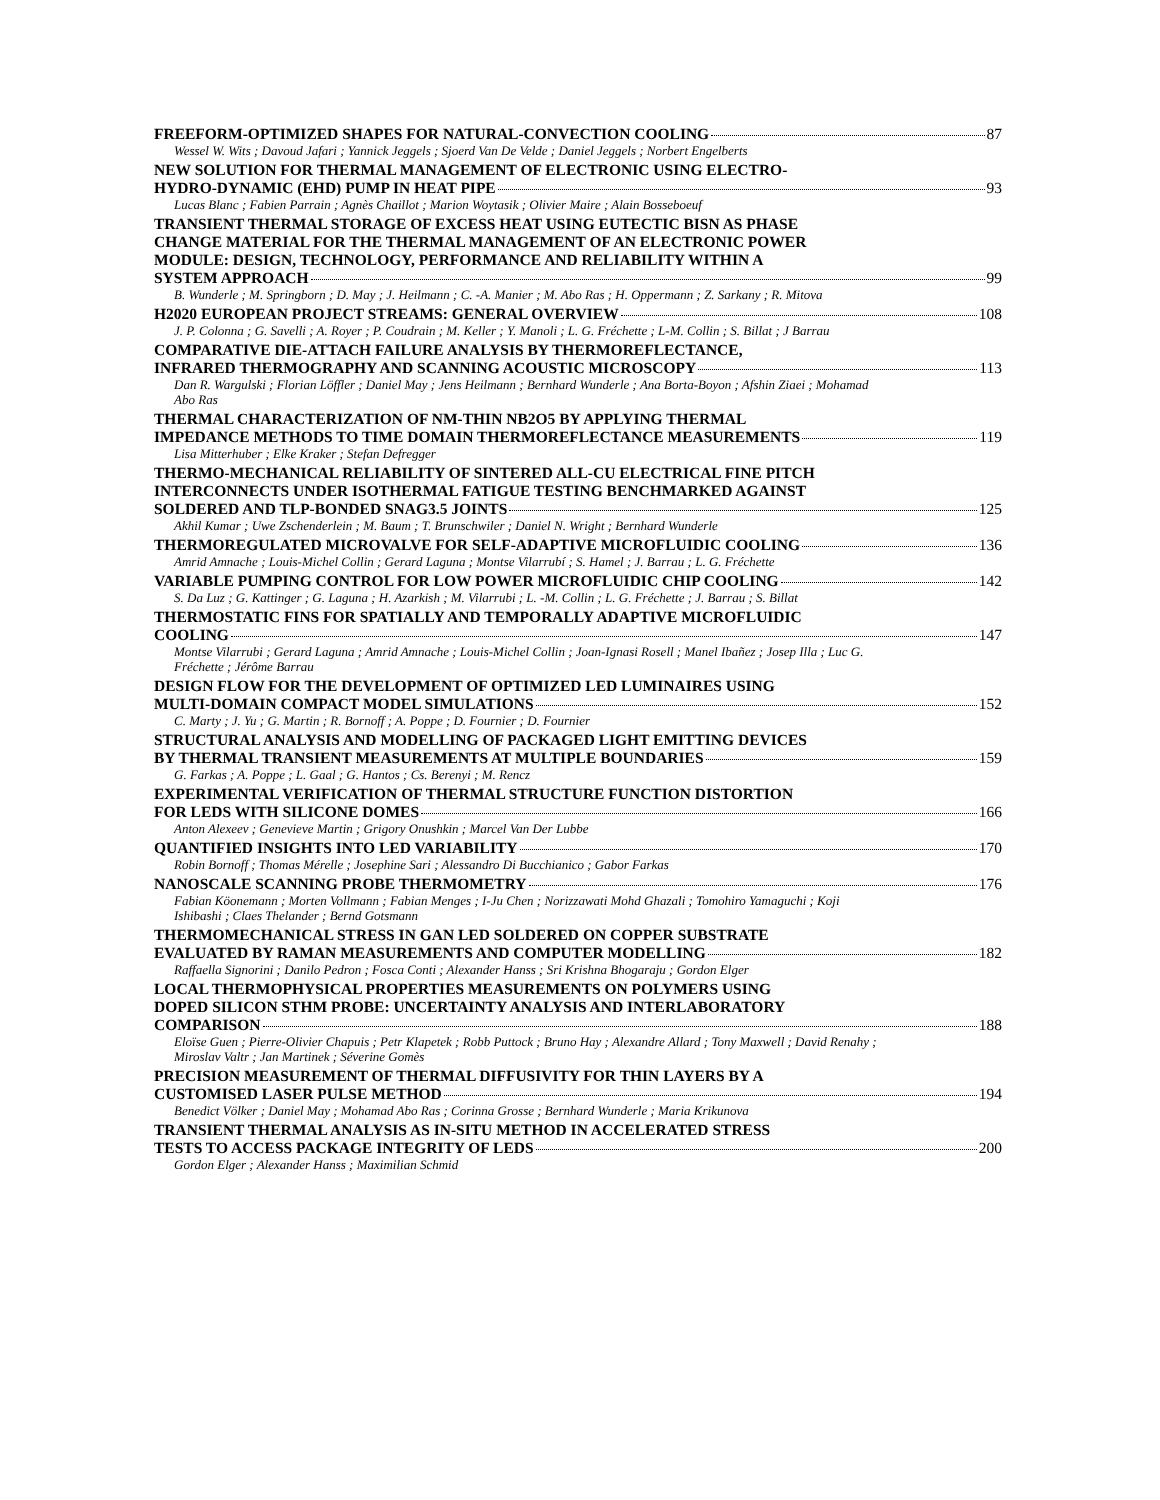FREEFORM-OPTIMIZED SHAPES FOR NATURAL-CONVECTION COOLING 87
Wessel W. Wits ; Davoud Jafari ; Yannick Jeggels ; Sjoerd Van De Velde ; Daniel Jeggels ; Norbert Engelberts
NEW SOLUTION FOR THERMAL MANAGEMENT OF ELECTRONIC USING ELECTRO-
HYDRO-DYNAMIC (EHD) PUMP IN HEAT PIPE 93
Lucas Blanc ; Fabien Parrain ; Agnès Chaillot ; Marion Woytasik ; Olivier Maire ; Alain Bosseboeuf
TRANSIENT THERMAL STORAGE OF EXCESS HEAT USING EUTECTIC BISN AS PHASE
CHANGE MATERIAL FOR THE THERMAL MANAGEMENT OF AN ELECTRONIC POWER
MODULE: DESIGN, TECHNOLOGY, PERFORMANCE AND RELIABILITY WITHIN A
SYSTEM APPROACH 99
B. Wunderle ; M. Springborn ; D. May ; J. Heilmann ; C. -A. Manier ; M. Abo Ras ; H. Oppermann ; Z. Sarkany ; R. Mitova
H2020 EUROPEAN PROJECT STREAMS: GENERAL OVERVIEW 108
J. P. Colonna ; G. Savelli ; A. Royer ; P. Coudrain ; M. Keller ; Y. Manoli ; L. G. Fréchette ; L-M. Collin ; S. Billat ; J Barrau
COMPARATIVE DIE-ATTACH FAILURE ANALYSIS BY THERMOREFLECTANCE,
INFRARED THERMOGRAPHY AND SCANNING ACOUSTIC MICROSCOPY 113
Dan R. Wargulski ; Florian Löffler ; Daniel May ; Jens Heilmann ; Bernhard Wunderle ; Ana Borta-Boyon ; Afshin Ziaei ; Mohamad Abo Ras
THERMAL CHARACTERIZATION OF NM-THIN NB2O5 BY APPLYING THERMAL
IMPEDANCE METHODS TO TIME DOMAIN THERMOREFLECTANCE MEASUREMENTS 119
Lisa Mitterhuber ; Elke Kraker ; Stefan Defregger
THERMO-MECHANICAL RELIABILITY OF SINTERED ALL-CU ELECTRICAL FINE PITCH
INTERCONNECTS UNDER ISOTHERMAL FATIGUE TESTING BENCHMARKED AGAINST
SOLDERED AND TLP-BONDED SNAG3.5 JOINTS 125
Akhil Kumar ; Uwe Zschenderlein ; M. Baum ; T. Brunschwiler ; Daniel N. Wright ; Bernhard Wunderle
THERMOREGULATED MICROVALVE FOR SELF-ADAPTIVE MICROFLUIDIC COOLING 136
Amrid Amnache ; Louis-Michel Collin ; Gerard Laguna ; Montse Vilarrubí ; S. Hamel ; J. Barrau ; L. G. Fréchette
VARIABLE PUMPING CONTROL FOR LOW POWER MICROFLUIDIC CHIP COOLING 142
S. Da Luz ; G. Kattinger ; G. Laguna ; H. Azarkish ; M. Vilarrubi ; L. -M. Collin ; L. G. Fréchette ; J. Barrau ; S. Billat
THERMOSTATIC FINS FOR SPATIALLY AND TEMPORALLY ADAPTIVE MICROFLUIDIC
COOLING 147
Montse Vilarrubi ; Gerard Laguna ; Amrid Amnache ; Louis-Michel Collin ; Joan-Ignasi Rosell ; Manel Ibañez ; Josep Illa ; Luc G. Fréchette ; Jérôme Barrau
DESIGN FLOW FOR THE DEVELOPMENT OF OPTIMIZED LED LUMINAIRES USING
MULTI-DOMAIN COMPACT MODEL SIMULATIONS 152
C. Marty ; J. Yu ; G. Martin ; R. Bornoff ; A. Poppe ; D. Fournier ; D. Fournier
STRUCTURAL ANALYSIS AND MODELLING OF PACKAGED LIGHT EMITTING DEVICES
BY THERMAL TRANSIENT MEASUREMENTS AT MULTIPLE BOUNDARIES 159
G. Farkas ; A. Poppe ; L. Gaal ; G. Hantos ; Cs. Berenyi ; M. Rencz
EXPERIMENTAL VERIFICATION OF THERMAL STRUCTURE FUNCTION DISTORTION
FOR LEDS WITH SILICONE DOMES 166
Anton Alexeev ; Genevieve Martin ; Grigory Onushkin ; Marcel Van Der Lubbe
QUANTIFIED INSIGHTS INTO LED VARIABILITY 170
Robin Bornoff ; Thomas Mérelle ; Josephine Sari ; Alessandro Di Bucchianico ; Gabor Farkas
NANOSCALE SCANNING PROBE THERMOMETRY 176
Fabian Köonemann ; Morten Vollmann ; Fabian Menges ; I-Ju Chen ; Norizzawati Mohd Ghazali ; Tomohiro Yamaguchi ; Koji Ishibashi ; Claes Thelander ; Bernd Gotsmann
THERMOMECHANICAL STRESS IN GAN LED SOLDERED ON COPPER SUBSTRATE
EVALUATED BY RAMAN MEASUREMENTS AND COMPUTER MODELLING 182
Raffaella Signorini ; Danilo Pedron ; Fosca Conti ; Alexander Hanss ; Sri Krishna Bhogaraju ; Gordon Elger
LOCAL THERMOPHYSICAL PROPERTIES MEASUREMENTS ON POLYMERS USING
DOPED SILICON STHM PROBE: UNCERTAINTY ANALYSIS AND INTERLABORATORY
COMPARISON 188
Eloïse Guen ; Pierre-Olivier Chapuis ; Petr Klapetek ; Robb Puttock ; Bruno Hay ; Alexandre Allard ; Tony Maxwell ; David Renahy ; Miroslav Valtr ; Jan Martinek ; Séverine Gomès
PRECISION MEASUREMENT OF THERMAL DIFFUSIVITY FOR THIN LAYERS BY A
CUSTOMISED LASER PULSE METHOD 194
Benedict Völker ; Daniel May ; Mohamad Abo Ras ; Corinna Grosse ; Bernhard Wunderle ; Maria Krikunova
TRANSIENT THERMAL ANALYSIS AS IN-SITU METHOD IN ACCELERATED STRESS
TESTS TO ACCESS PACKAGE INTEGRITY OF LEDS 200
Gordon Elger ; Alexander Hanss ; Maximilian Schmid